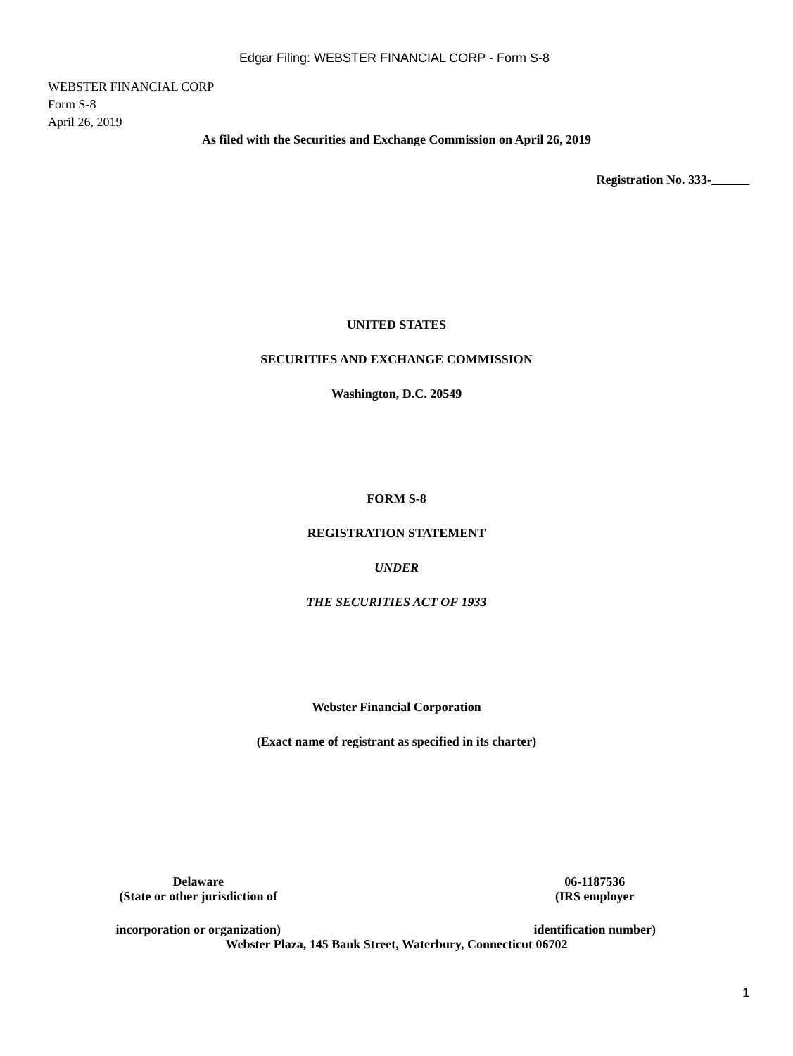Edgar Filing: WEBSTER FINANCIAL CORP - Form S-8
WEBSTER FINANCIAL CORP
Form S-8
April 26, 2019
As filed with the Securities and Exchange Commission on April 26, 2019
Registration No. 333-
UNITED STATES
SECURITIES AND EXCHANGE COMMISSION
Washington, D.C. 20549
FORM S-8
REGISTRATION STATEMENT
UNDER
THE SECURITIES ACT OF 1933
Webster Financial Corporation
(Exact name of registrant as specified in its charter)
Delaware
(State or other jurisdiction of
06-1187536
(IRS employer
incorporation or organization) identification number)
Webster Plaza, 145 Bank Street, Waterbury, Connecticut 06702
1